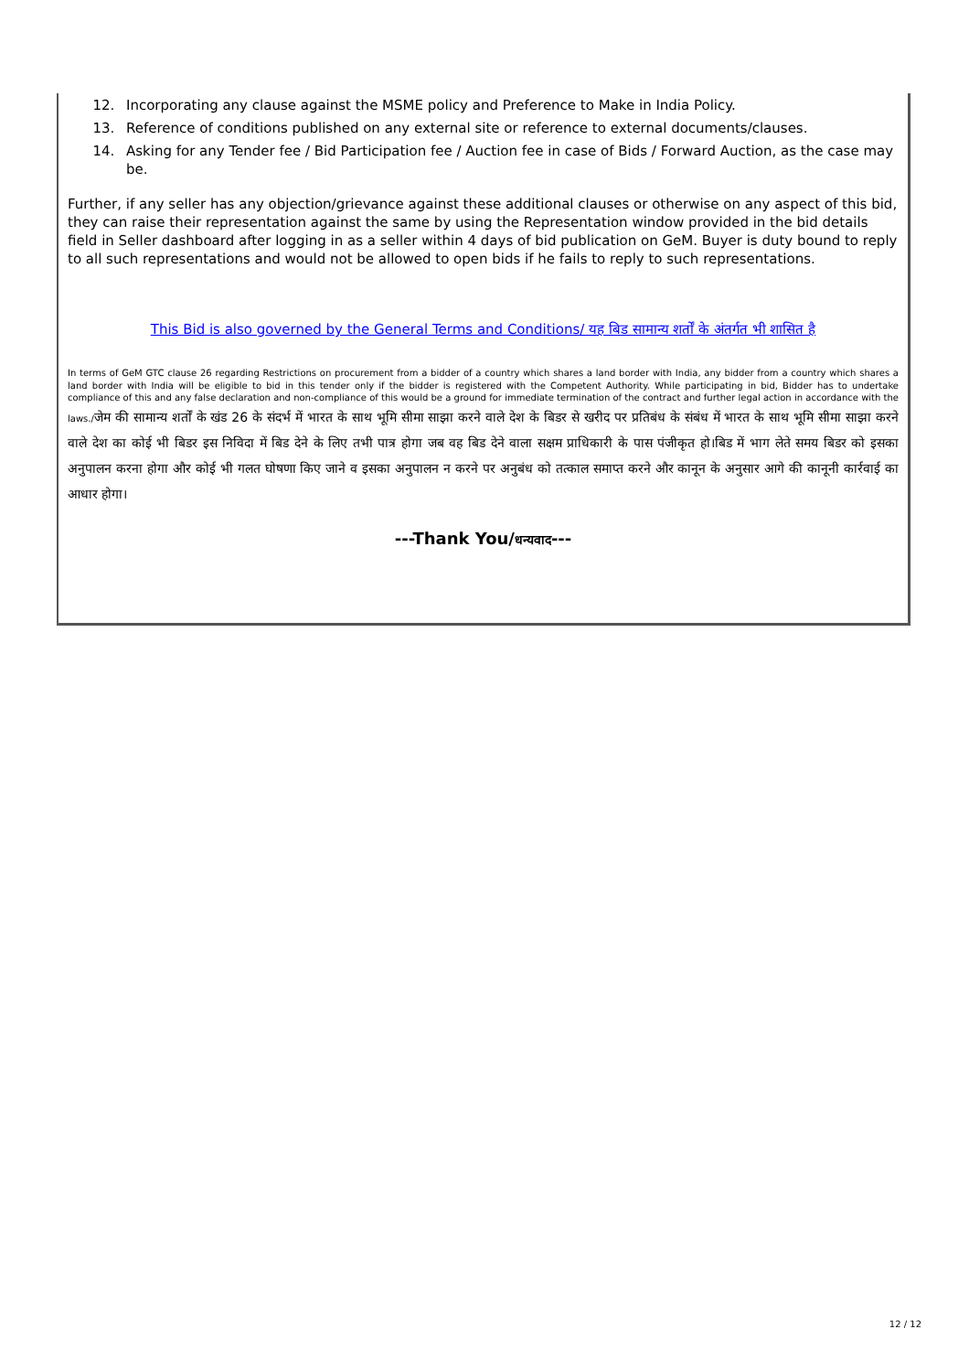12. Incorporating any clause against the MSME policy and Preference to Make in India Policy.
13. Reference of conditions published on any external site or reference to external documents/clauses.
14. Asking for any Tender fee / Bid Participation fee / Auction fee in case of Bids / Forward Auction, as the case may be.
Further, if any seller has any objection/grievance against these additional clauses or otherwise on any aspect of this bid, they can raise their representation against the same by using the Representation window provided in the bid details field in Seller dashboard after logging in as a seller within 4 days of bid publication on GeM. Buyer is duty bound to reply to all such representations and would not be allowed to open bids if he fails to reply to such representations.
This Bid is also governed by the General Terms and Conditions/ यह बिड सामान्य शर्तों के अंतर्गत भी शासित है
In terms of GeM GTC clause 26 regarding Restrictions on procurement from a bidder of a country which shares a land border with India, any bidder from a country which shares a land border with India will be eligible to bid in this tender only if the bidder is registered with the Competent Authority. While participating in bid, Bidder has to undertake compliance of this and any false declaration and non-compliance of this would be a ground for immediate termination of the contract and further legal action in accordance with the laws./जेम की सामान्य शर्तों के खंड 26 के संदर्भ में भारत के साथ भूमि सीमा साझा करने वाले देश के बिडर से खरीद पर प्रतिबंध के संबंध में भारत के साथ भूमि सीमा साझा करने वाले देश का कोई भी बिडर इस निविदा में बिड देने के लिए तभी पात्र होगा जब वह बिड देने वाला सक्षम प्राधिकारी के पास पंजीकृत हो।बिड में भाग लेते समय बिडर को इसका अनुपालन करना होगा और कोई भी गलत घोषणा किए जाने व इसका अनुपालन न करने पर अनुबंध को तत्काल समाप्त करने और कानून के अनुसार आगे की कानूनी कार्रवाई का आधार होगा।
---Thank You/धन्यवाद---
12 / 12